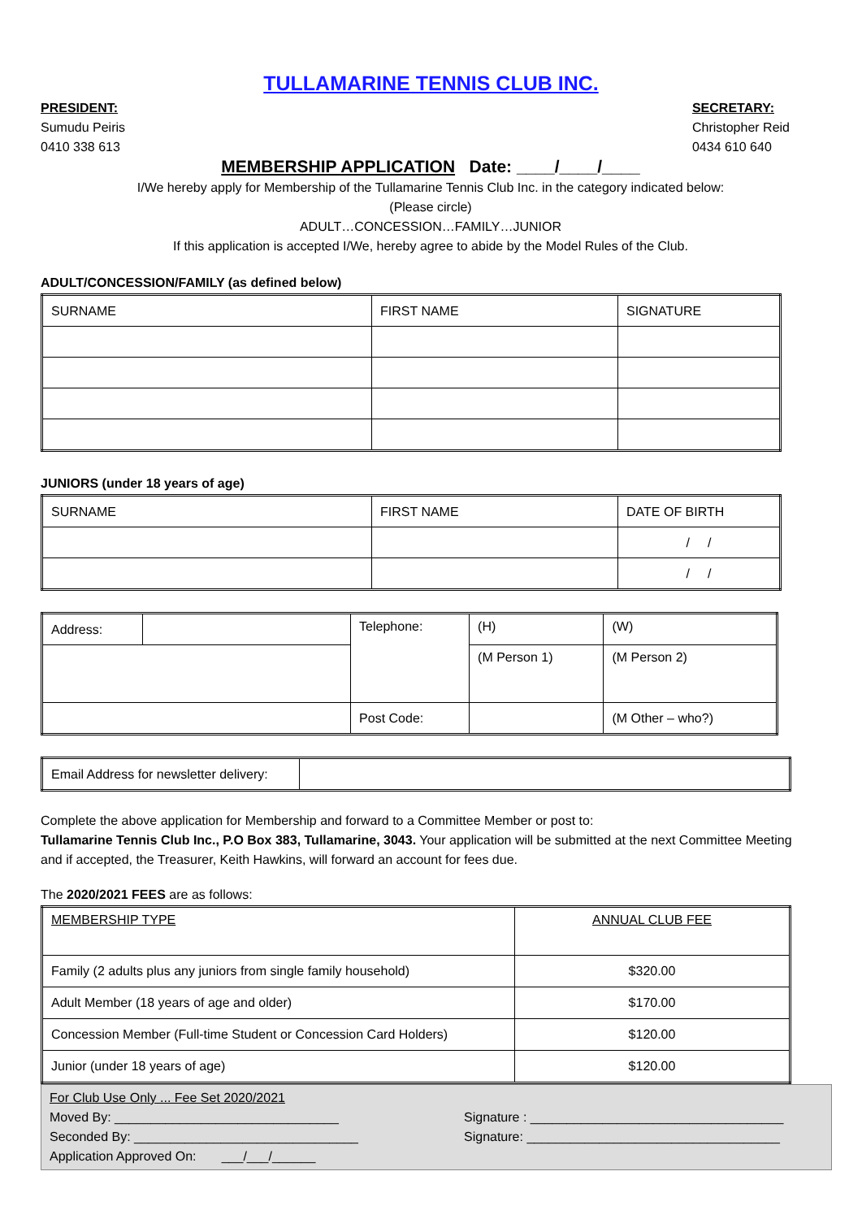TULLAMARINE TENNIS CLUB INC.
PRESIDENT:
Sumudu Peiris
0410 338 613
SECRETARY:
Christopher Reid
0434 610 640
MEMBERSHIP APPLICATION Date: ____/____/____
I/We hereby apply for Membership of the Tullamarine Tennis Club Inc. in the category indicated below:
(Please circle)
ADULT…CONCESSION…FAMILY…JUNIOR
If this application is accepted I/We, hereby agree to abide by the Model Rules of the Club.
ADULT/CONCESSION/FAMILY (as defined below)
| SURNAME | FIRST NAME | SIGNATURE |
| --- | --- | --- |
JUNIORS (under 18 years of age)
| SURNAME | FIRST NAME | DATE OF BIRTH |
| --- | --- | --- |
| | | / / |
| | | / / |
| Address: | | Telephone: | (H) | (W) |
| | | | (M Person 1) | (M Person 2) |
| | | Post Code: | | (M Other – who?) |
| Email Address for newsletter delivery: | |
Complete the above application for Membership and forward to a Committee Member or post to:
Tullamarine Tennis Club Inc., P.O Box 383, Tullamarine, 3043. Your application will be submitted at the next Committee Meeting and if accepted, the Treasurer, Keith Hawkins, will forward an account for fees due.
The 2020/2021 FEES are as follows:
| MEMBERSHIP TYPE | ANNUAL CLUB FEE |
| Family (2 adults plus any juniors from single family household) | $320.00 |
| Adult Member (18 years of age and older) | $170.00 |
| Concession Member (Full-time Student or Concession Card Holders) | $120.00 |
| Junior (under 18 years of age) | $120.00 |
For Club Use Only ... Fee Set 2020/2021
Moved By: _______________________________
Seconded By: _______________________________
Application Approved On: ___/___/______
Signature : ___________________________________
Signature: ___________________________________